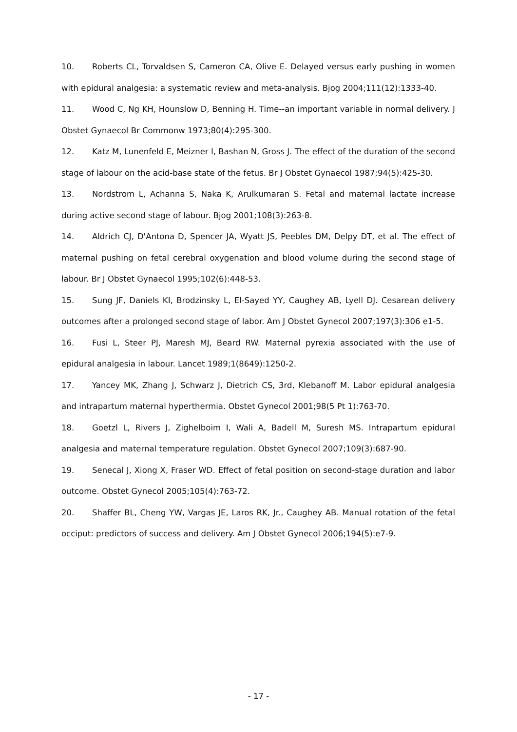10. Roberts CL, Torvaldsen S, Cameron CA, Olive E. Delayed versus early pushing in women with epidural analgesia: a systematic review and meta-analysis. Bjog 2004;111(12):1333-40.
11. Wood C, Ng KH, Hounslow D, Benning H. Time--an important variable in normal delivery. J Obstet Gynaecol Br Commonw 1973;80(4):295-300.
12. Katz M, Lunenfeld E, Meizner I, Bashan N, Gross J. The effect of the duration of the second stage of labour on the acid-base state of the fetus. Br J Obstet Gynaecol 1987;94(5):425-30.
13. Nordstrom L, Achanna S, Naka K, Arulkumaran S. Fetal and maternal lactate increase during active second stage of labour. Bjog 2001;108(3):263-8.
14. Aldrich CJ, D'Antona D, Spencer JA, Wyatt JS, Peebles DM, Delpy DT, et al. The effect of maternal pushing on fetal cerebral oxygenation and blood volume during the second stage of labour. Br J Obstet Gynaecol 1995;102(6):448-53.
15. Sung JF, Daniels KI, Brodzinsky L, El-Sayed YY, Caughey AB, Lyell DJ. Cesarean delivery outcomes after a prolonged second stage of labor. Am J Obstet Gynecol 2007;197(3):306 e1-5.
16. Fusi L, Steer PJ, Maresh MJ, Beard RW. Maternal pyrexia associated with the use of epidural analgesia in labour. Lancet 1989;1(8649):1250-2.
17. Yancey MK, Zhang J, Schwarz J, Dietrich CS, 3rd, Klebanoff M. Labor epidural analgesia and intrapartum maternal hyperthermia. Obstet Gynecol 2001;98(5 Pt 1):763-70.
18. Goetzl L, Rivers J, Zighelboim I, Wali A, Badell M, Suresh MS. Intrapartum epidural analgesia and maternal temperature regulation. Obstet Gynecol 2007;109(3):687-90.
19. Senecal J, Xiong X, Fraser WD. Effect of fetal position on second-stage duration and labor outcome. Obstet Gynecol 2005;105(4):763-72.
20. Shaffer BL, Cheng YW, Vargas JE, Laros RK, Jr., Caughey AB. Manual rotation of the fetal occiput: predictors of success and delivery. Am J Obstet Gynecol 2006;194(5):e7-9.
- 17 -